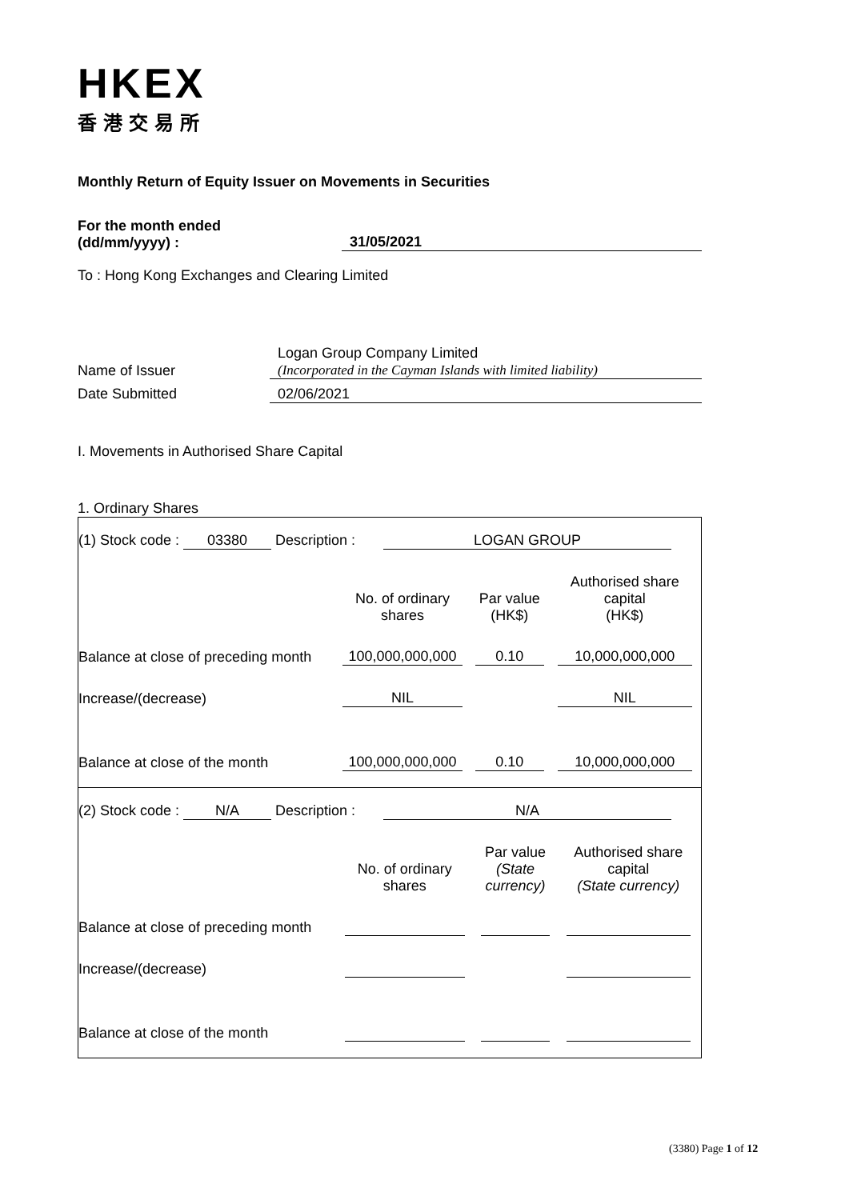HKEX
香港交易所
Monthly Return of Equity Issuer on Movements in Securities
For the month ended
(dd/mm/yyyy) :
31/05/2021
To : Hong Kong Exchanges and Clearing Limited
Name of Issuer Logan Group Company Limited
(Incorporated in the Cayman Islands with limited liability)
Date Submitted 02/06/2021
I. Movements in Authorised Share Capital
1. Ordinary Shares
(1) Stock code : 03380 Description : LOGAN GROUP
| | No. of ordinary shares | Par value (HK$) | Authorised share capital (HK$) |
| Balance at close of preceding month | 100,000,000,000 | 0.10 | 10,000,000,000 |
| Increase/(decrease) | NIL | | NIL |
| Balance at close of the month | 100,000,000,000 | 0.10 | 10,000,000,000 |
(2) Stock code : N/A Description : N/A
| | No. of ordinary shares | Par value (State currency) | Authorised share capital (State currency) |
| Balance at close of preceding month | | | |
| Increase/(decrease) | | | |
| Balance at close of the month | | | |
(3380) Page 1 of 12